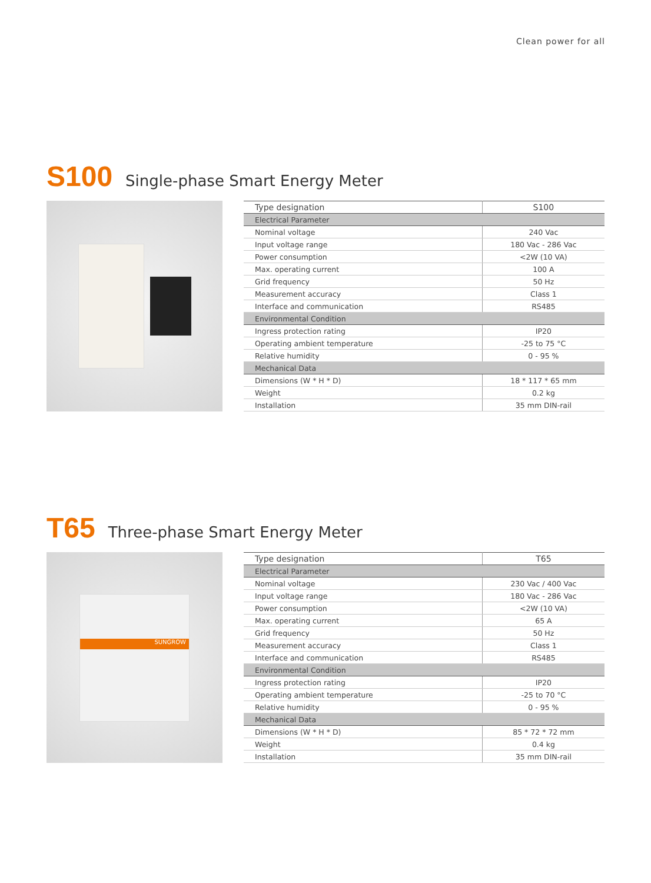Clean power for all
S100 Single-phase Smart Energy Meter
| Type designation | S100 |
| --- | --- |
| Electrical Parameter | |
| Nominal voltage | 240 Vac |
| Input voltage range | 180 Vac - 286 Vac |
| Power consumption | <2W (10 VA) |
| Max. operating current | 100 A |
| Grid frequency | 50 Hz |
| Measurement accuracy | Class 1 |
| Interface and communication | RS485 |
| Environmental Condition | |
| Ingress protection rating | IP20 |
| Operating ambient temperature | -25 to 75 °C |
| Relative humidity | 0 - 95 % |
| Mechanical Data | |
| Dimensions (W * H * D) | 18 * 117 * 65 mm |
| Weight | 0.2 kg |
| Installation | 35 mm DIN-rail |
T65 Three-phase Smart Energy Meter
SUNGROW
| Type designation | T65 |
| --- | --- |
| Electrical Parameter | |
| Nominal voltage | 230 Vac / 400 Vac |
| Input voltage range | 180 Vac - 286 Vac |
| Power consumption | <2W (10 VA) |
| Max. operating current | 65 A |
| Grid frequency | 50 Hz |
| Measurement accuracy | Class 1 |
| Interface and communication | RS485 |
| Environmental Condition | |
| Ingress protection rating | IP20 |
| Operating ambient temperature | -25 to 70 °C |
| Relative humidity | 0 - 95 % |
| Mechanical Data | |
| Dimensions (W * H * D) | 85 * 72 * 72 mm |
| Weight | 0.4 kg |
| Installation | 35 mm DIN-rail |